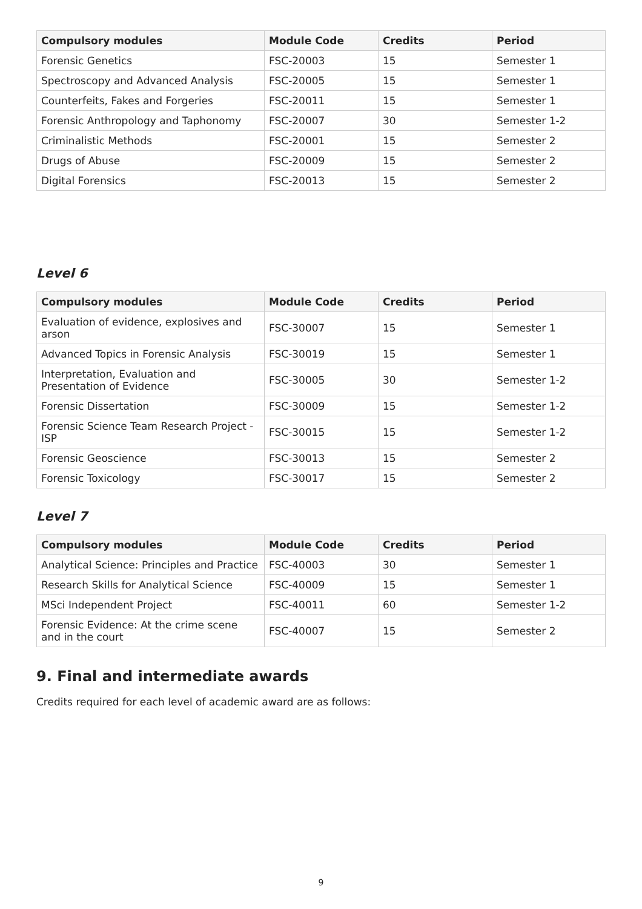| Compulsory modules | Module Code | Credits | Period |
| --- | --- | --- | --- |
| Forensic Genetics | FSC-20003 | 15 | Semester 1 |
| Spectroscopy and Advanced Analysis | FSC-20005 | 15 | Semester 1 |
| Counterfeits, Fakes and Forgeries | FSC-20011 | 15 | Semester 1 |
| Forensic Anthropology and Taphonomy | FSC-20007 | 30 | Semester 1-2 |
| Criminalistic Methods | FSC-20001 | 15 | Semester 2 |
| Drugs of Abuse | FSC-20009 | 15 | Semester 2 |
| Digital Forensics | FSC-20013 | 15 | Semester 2 |
Level 6
| Compulsory modules | Module Code | Credits | Period |
| --- | --- | --- | --- |
| Evaluation of evidence, explosives and arson | FSC-30007 | 15 | Semester 1 |
| Advanced Topics in Forensic Analysis | FSC-30019 | 15 | Semester 1 |
| Interpretation, Evaluation and Presentation of Evidence | FSC-30005 | 30 | Semester 1-2 |
| Forensic Dissertation | FSC-30009 | 15 | Semester 1-2 |
| Forensic Science Team Research Project - ISP | FSC-30015 | 15 | Semester 1-2 |
| Forensic Geoscience | FSC-30013 | 15 | Semester 2 |
| Forensic Toxicology | FSC-30017 | 15 | Semester 2 |
Level 7
| Compulsory modules | Module Code | Credits | Period |
| --- | --- | --- | --- |
| Analytical Science: Principles and Practice | FSC-40003 | 30 | Semester 1 |
| Research Skills for Analytical Science | FSC-40009 | 15 | Semester 1 |
| MSci Independent Project | FSC-40011 | 60 | Semester 1-2 |
| Forensic Evidence: At the crime scene and in the court | FSC-40007 | 15 | Semester 2 |
9. Final and intermediate awards
Credits required for each level of academic award are as follows:
9